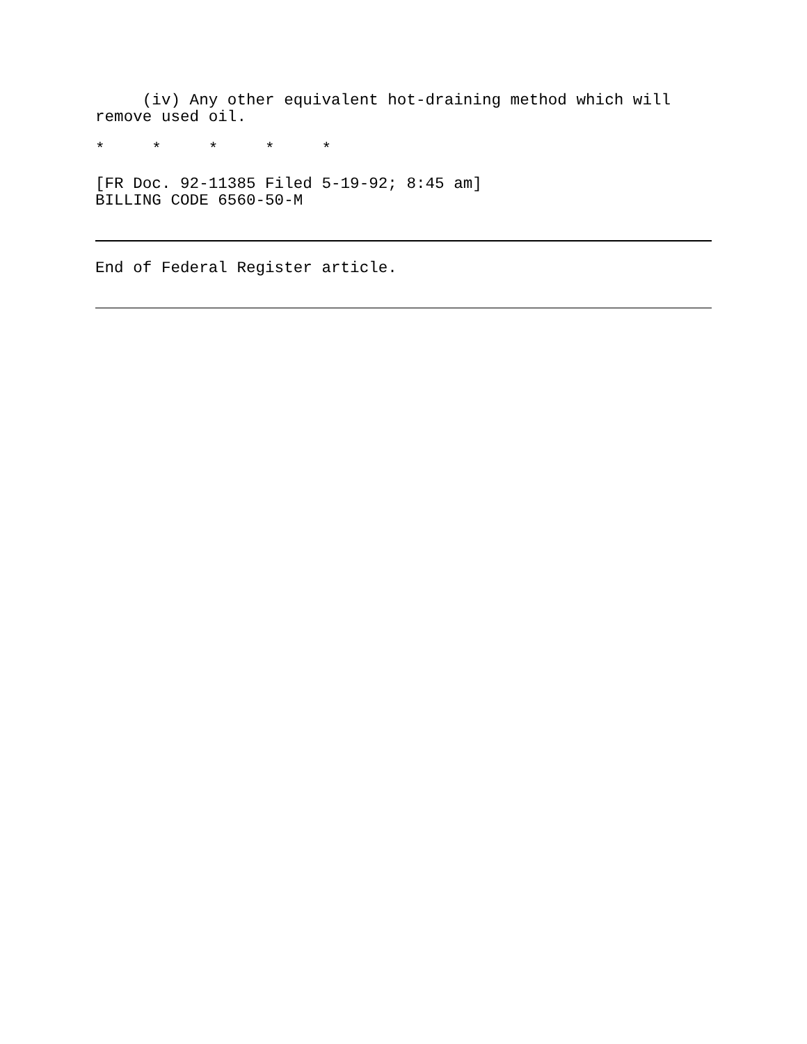(iv) Any other equivalent hot-draining method which will remove used oil.
* * * * *
[FR Doc. 92-11385 Filed 5-19-92; 8:45 am] BILLING CODE 6560-50-M
End of Federal Register article.